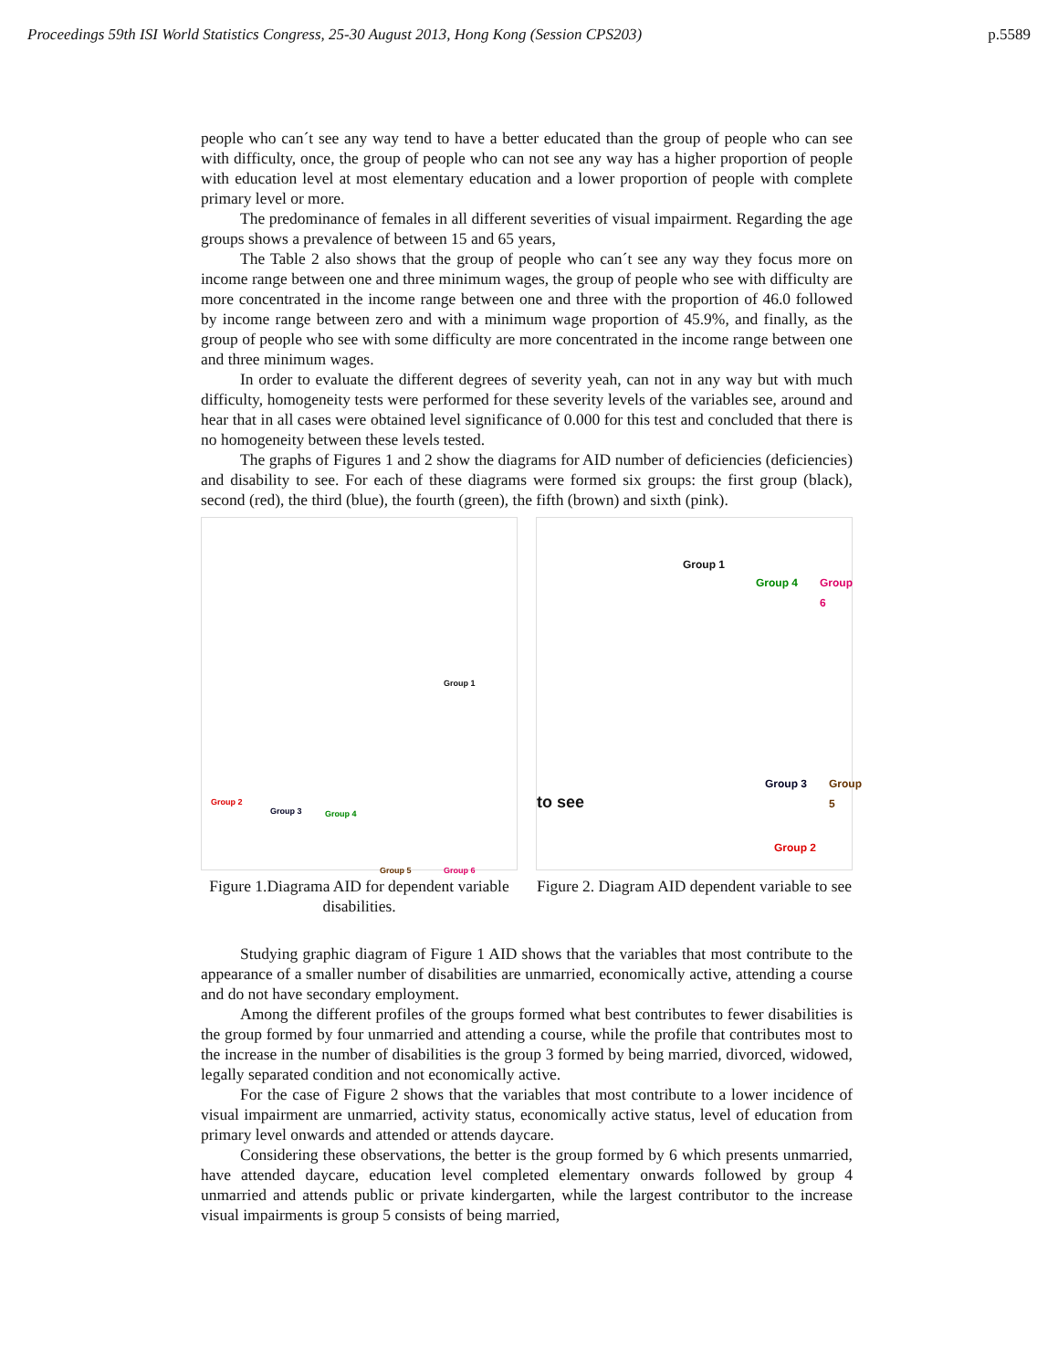Proceedings 59th ISI World Statistics Congress, 25-30 August 2013, Hong Kong (Session CPS203) p.5589
people who can´t see any way tend to have a better educated than the group of people who can see with difficulty, once, the group of people who can not see any way has a higher proportion of people with education level at most elementary education and a lower proportion of people with complete primary level or more.
The predominance of females in all different severities of visual impairment. Regarding the age groups shows a prevalence of between 15 and 65 years,
The Table 2 also shows that the group of people who can´t see any way they focus more on income range between one and three minimum wages, the group of people who see with difficulty are more concentrated in the income range between one and three with the proportion of 46.0 followed by income range between zero and with a minimum wage proportion of 45.9%, and finally, as the group of people who see with some difficulty are more concentrated in the income range between one and three minimum wages.
In order to evaluate the different degrees of severity yeah, can not in any way but with much difficulty, homogeneity tests were performed for these severity levels of the variables see, around and hear that in all cases were obtained level significance of 0.000 for this test and concluded that there is no homogeneity between these levels tested.
The graphs of Figures 1 and 2 show the diagrams for AID number of deficiencies (deficiencies) and disability to see. For each of these diagrams were formed six groups: the first group (black), second (red), the third (blue), the fourth (green), the fifth (brown) and sixth (pink).
Group 1
Group 2
Group 3 Group 4
Group 5 Group 6
Figure 1.Diagrama AID for dependent variable disabilities.
to see
Group 1
Group 4 Group 6
Group 3 Group 5
Group 2
Figure 2. Diagram AID dependent variable to see
Studying graphic diagram of Figure 1 AID shows that the variables that most contribute to the appearance of a smaller number of disabilities are unmarried, economically active, attending a course and do not have secondary employment.
Among the different profiles of the groups formed what best contributes to fewer disabilities is the group formed by four unmarried and attending a course, while the profile that contributes most to the increase in the number of disabilities is the group 3 formed by being married, divorced, widowed, legally separated condition and not economically active.
For the case of Figure 2 shows that the variables that most contribute to a lower incidence of visual impairment are unmarried, activity status, economically active status, level of education from primary level onwards and attended or attends daycare.
Considering these observations, the better is the group formed by 6 which presents unmarried, have attended daycare, education level completed elementary onwards followed by group 4 unmarried and attends public or private kindergarten, while the largest contributor to the increase visual impairments is group 5 consists of being married,